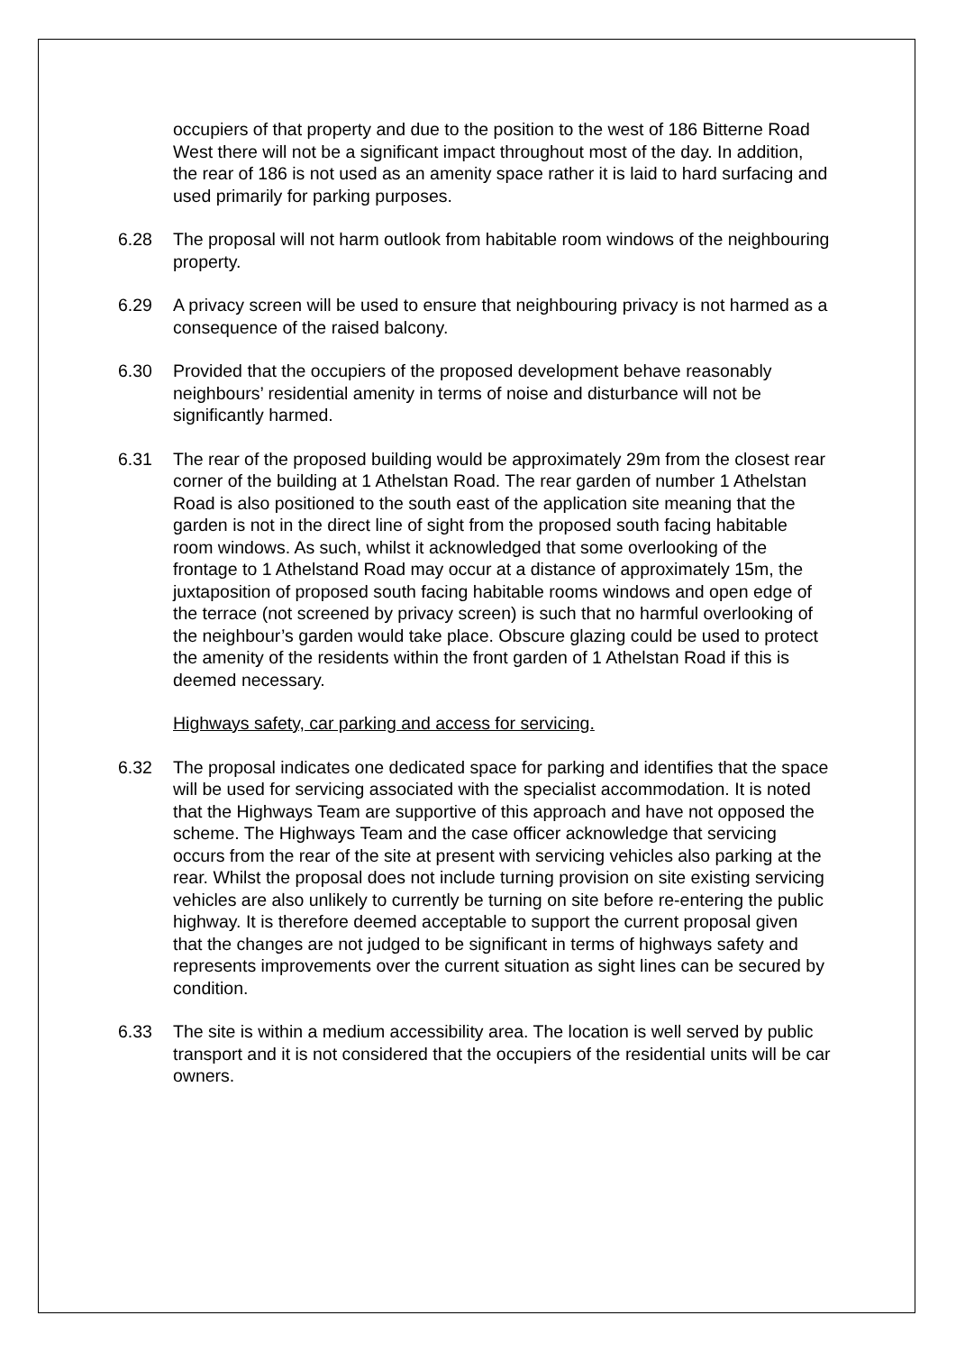occupiers of that property and due to the position to the west of 186 Bitterne Road West there will not be a significant impact throughout most of the day. In addition, the rear of 186 is not used as an amenity space rather it is laid to hard surfacing and used primarily for parking purposes.
6.28 The proposal will not harm outlook from habitable room windows of the neighbouring property.
6.29 A privacy screen will be used to ensure that neighbouring privacy is not harmed as a consequence of the raised balcony.
6.30 Provided that the occupiers of the proposed development behave reasonably neighbours’ residential amenity in terms of noise and disturbance will not be significantly harmed.
6.31 The rear of the proposed building would be approximately 29m from the closest rear corner of the building at 1 Athelstan Road. The rear garden of number 1 Athelstan Road is also positioned to the south east of the application site meaning that the garden is not in the direct line of sight from the proposed south facing habitable room windows. As such, whilst it acknowledged that some overlooking of the frontage to 1 Athelstand Road may occur at a distance of approximately 15m, the juxtaposition of proposed south facing habitable rooms windows and open edge of the terrace (not screened by privacy screen) is such that no harmful overlooking of the neighbour’s garden would take place. Obscure glazing could be used to protect the amenity of the residents within the front garden of 1 Athelstan Road if this is deemed necessary.
Highways safety, car parking and access for servicing.
6.32 The proposal indicates one dedicated space for parking and identifies that the space will be used for servicing associated with the specialist accommodation. It is noted that the Highways Team are supportive of this approach and have not opposed the scheme. The Highways Team and the case officer acknowledge that servicing occurs from the rear of the site at present with servicing vehicles also parking at the rear. Whilst the proposal does not include turning provision on site existing servicing vehicles are also unlikely to currently be turning on site before re-entering the public highway. It is therefore deemed acceptable to support the current proposal given that the changes are not judged to be significant in terms of highways safety and represents improvements over the current situation as sight lines can be secured by condition.
6.33 The site is within a medium accessibility area. The location is well served by public transport and it is not considered that the occupiers of the residential units will be car owners.